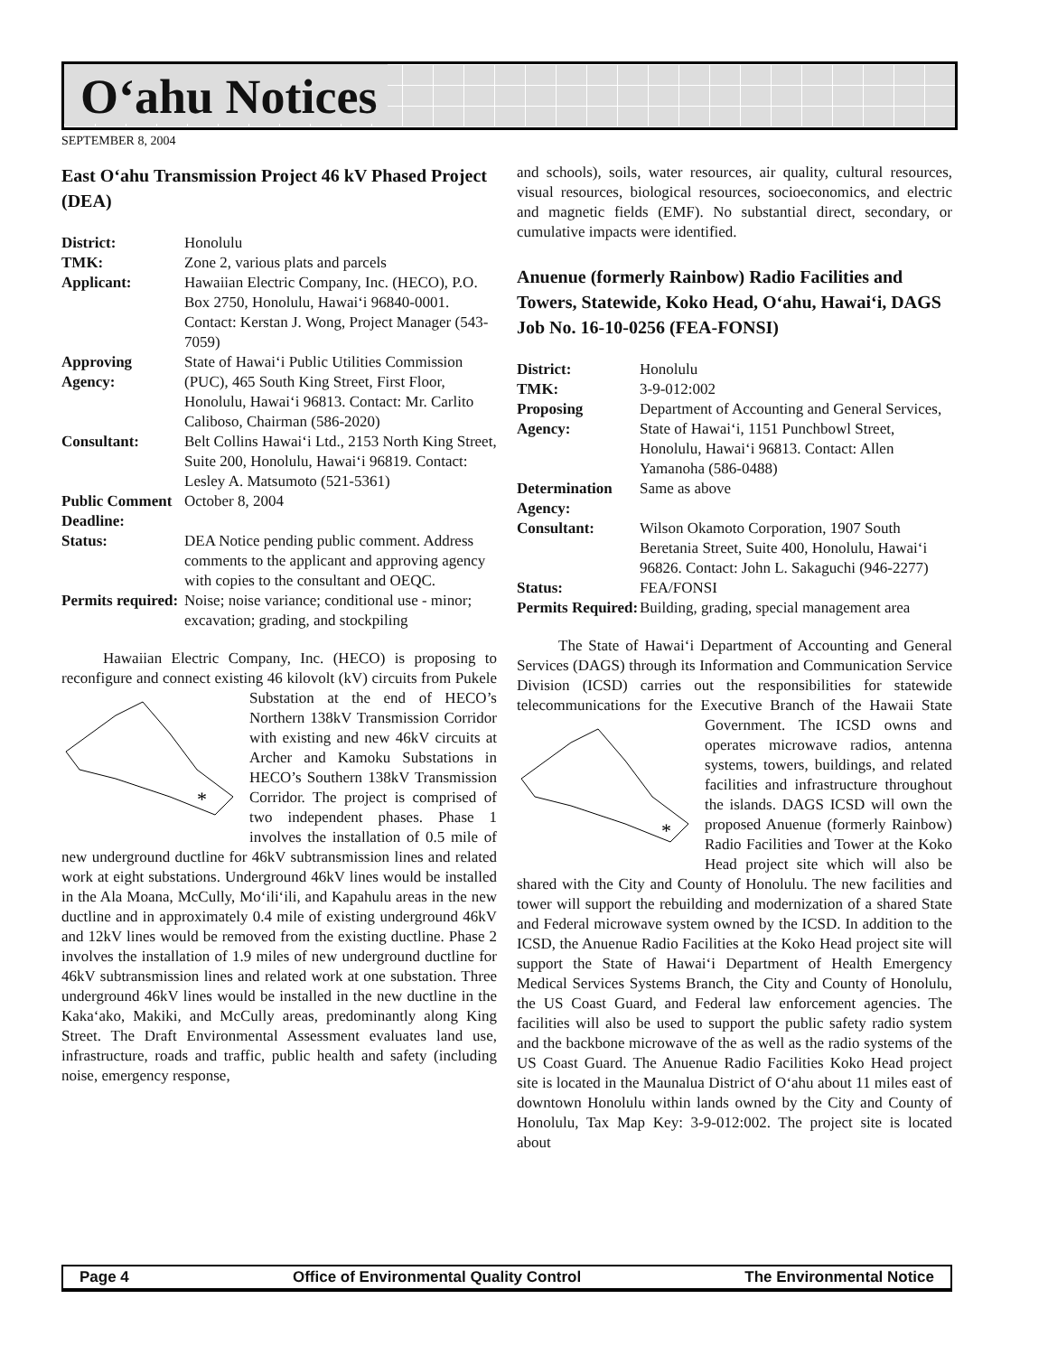O‘ahu Notices
SEPTEMBER 8, 2004
East O‘ahu Transmission Project 46 kV Phased Project (DEA)
District: Honolulu TMK: Zone 2, various plats and parcels Applicant: Hawaiian Electric Company, Inc. (HECO), P.O. Box 2750, Honolulu, Hawai‘i 96840-0001. Contact: Kerstan J. Wong, Project Manager (543-7059) Approving Agency: State of Hawai‘i Public Utilities Commission (PUC), 465 South King Street, First Floor, Honolulu, Hawai‘i 96813. Contact: Mr. Carlito Caliboso, Chairman (586-2020) Consultant: Belt Collins Hawai‘i Ltd., 2153 North King Street, Suite 200, Honolulu, Hawai‘i 96819. Contact: Lesley A. Matsumoto (521-5361) Public Comment Deadline: October 8, 2004 Status: DEA Notice pending public comment. Address comments to the applicant and approving agency with copies to the consultant and OEQC. Permits required: Noise; noise variance; conditional use - minor; excavation; grading, and stockpiling
Hawaiian Electric Company, Inc. (HECO) is proposing to reconfigure and connect existing 46 kilovolt (kV) circuits from
*
Pukele Substation at the end of HECO’s Northern 138kV Transmission Corridor with existing and new 46kV circuits at Archer and Kamoku Substations in HECO’s Southern 138kV Transmission Corridor. The project is comprised of two independent phases. Phase 1 involves the installation of 0.5 mile of new underground ductline for 46kV subtransmission lines and related work at eight substations. Underground 46kV lines would be installed in the Ala Moana, McCully, Mo‘ili‘ili, and Kapahulu areas in the new ductline and in approximately 0.4 mile of existing underground 46kV and 12kV lines would be removed from the existing ductline. Phase 2 involves the installation of 1.9 miles of new underground ductline for 46kV subtransmission lines and related work at one substation. Three underground 46kV lines would be installed in the new ductline in the Kaka‘ako, Makiki, and McCully areas, predominantly along King Street. The Draft Environmental Assessment evaluates land use, infrastructure, roads and traffic, public health and safety (including noise, emergency response,
and schools), soils, water resources, air quality, cultural resources, visual resources, biological resources, socioeconomics, and electric and magnetic fields (EMF). No substantial direct, secondary, or cumulative impacts were identified.
Anuenue (formerly Rainbow) Radio Facilities and Towers, Statewide, Koko Head, O‘ahu, Hawai‘i, DAGS Job No. 16-10-0256 (FEA-FONSI)
District: Honolulu TMK: 3-9-012:002 Proposing Agency: Department of Accounting and General Services, State of Hawai‘i, 1151 Punchbowl Street, Honolulu, Hawai‘i 96813. Contact: Allen Yamanoha (586-0488) Determination Agency: Same as above Consultant: Wilson Okamoto Corporation, 1907 South Beretania Street, Suite 400, Honolulu, Hawai‘i 96826. Contact: John L. Sakaguchi (946-2277) Status: FEA/FONSI Permits Required: Building, grading, special management area
The State of Hawai‘i Department of Accounting and General Services (DAGS) through its Information and Communication Service Division (ICSD) carries out the responsibilities for statewide telecommunications for the Executive Branch of the
*
Hawaii State Government. The ICSD owns and operates microwave radios, antenna systems, towers, buildings, and related facilities and infrastructure throughout the islands. DAGS ICSD will own the proposed Anuenue (formerly Rainbow) Radio Facilities and Tower at the Koko Head project site which will also be shared with the City and County of Honolulu. The new facilities and tower will support the rebuilding and modernization of a shared State and Federal microwave system owned by the ICSD. In addition to the ICSD, the Anuenue Radio Facilities at the Koko Head project site will support the State of Hawai‘i Department of Health Emergency Medical Services Systems Branch, the City and County of Honolulu, the US Coast Guard, and Federal law enforcement agencies. The facilities will also be used to support the public safety radio system and the backbone microwave of the as well as the radio systems of the US Coast Guard. The Anuenue Radio Facilities Koko Head project site is located in the Maunalua District of O‘ahu about 11 miles east of downtown Honolulu within lands owned by the City and County of Honolulu, Tax Map Key: 3-9-012:002. The project site is located about
Page 4 Office of Environmental Quality Control The Environmental Notice